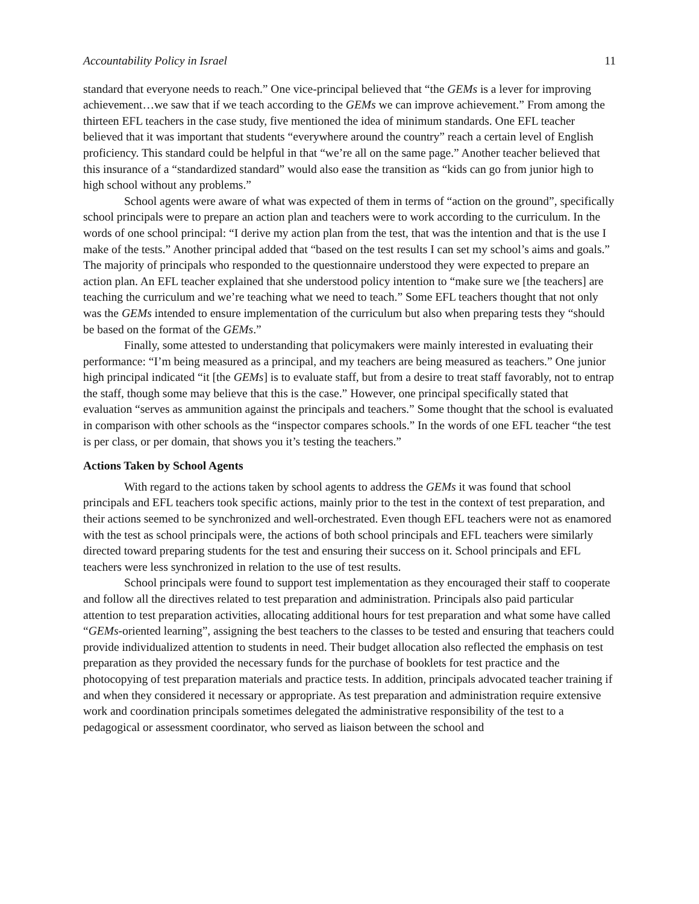Accountability Policy in Israel 11
standard that everyone needs to reach.” One vice-principal believed that “the GEMs is a lever for improving achievement…we saw that if we teach according to the GEMs we can improve achievement.” From among the thirteen EFL teachers in the case study, five mentioned the idea of minimum standards. One EFL teacher believed that it was important that students “everywhere around the country” reach a certain level of English proficiency. This standard could be helpful in that “we’re all on the same page.” Another teacher believed that this insurance of a “standardized standard” would also ease the transition as “kids can go from junior high to high school without any problems.”
School agents were aware of what was expected of them in terms of “action on the ground”, specifically school principals were to prepare an action plan and teachers were to work according to the curriculum. In the words of one school principal: “I derive my action plan from the test, that was the intention and that is the use I make of the tests.” Another principal added that “based on the test results I can set my school’s aims and goals.” The majority of principals who responded to the questionnaire understood they were expected to prepare an action plan. An EFL teacher explained that she understood policy intention to “make sure we [the teachers] are teaching the curriculum and we’re teaching what we need to teach.” Some EFL teachers thought that not only was the GEMs intended to ensure implementation of the curriculum but also when preparing tests they “should be based on the format of the GEMs.”
Finally, some attested to understanding that policymakers were mainly interested in evaluating their performance: “I’m being measured as a principal, and my teachers are being measured as teachers.” One junior high principal indicated “it [the GEMs] is to evaluate staff, but from a desire to treat staff favorably, not to entrap the staff, though some may believe that this is the case.” However, one principal specifically stated that evaluation “serves as ammunition against the principals and teachers.” Some thought that the school is evaluated in comparison with other schools as the “inspector compares schools.” In the words of one EFL teacher “the test is per class, or per domain, that shows you it’s testing the teachers.”
Actions Taken by School Agents
With regard to the actions taken by school agents to address the GEMs it was found that school principals and EFL teachers took specific actions, mainly prior to the test in the context of test preparation, and their actions seemed to be synchronized and well-orchestrated. Even though EFL teachers were not as enamored with the test as school principals were, the actions of both school principals and EFL teachers were similarly directed toward preparing students for the test and ensuring their success on it. School principals and EFL teachers were less synchronized in relation to the use of test results.
School principals were found to support test implementation as they encouraged their staff to cooperate and follow all the directives related to test preparation and administration. Principals also paid particular attention to test preparation activities, allocating additional hours for test preparation and what some have called “GEMs-oriented learning”, assigning the best teachers to the classes to be tested and ensuring that teachers could provide individualized attention to students in need. Their budget allocation also reflected the emphasis on test preparation as they provided the necessary funds for the purchase of booklets for test practice and the photocopying of test preparation materials and practice tests. In addition, principals advocated teacher training if and when they considered it necessary or appropriate. As test preparation and administration require extensive work and coordination principals sometimes delegated the administrative responsibility of the test to a pedagogical or assessment coordinator, who served as liaison between the school and